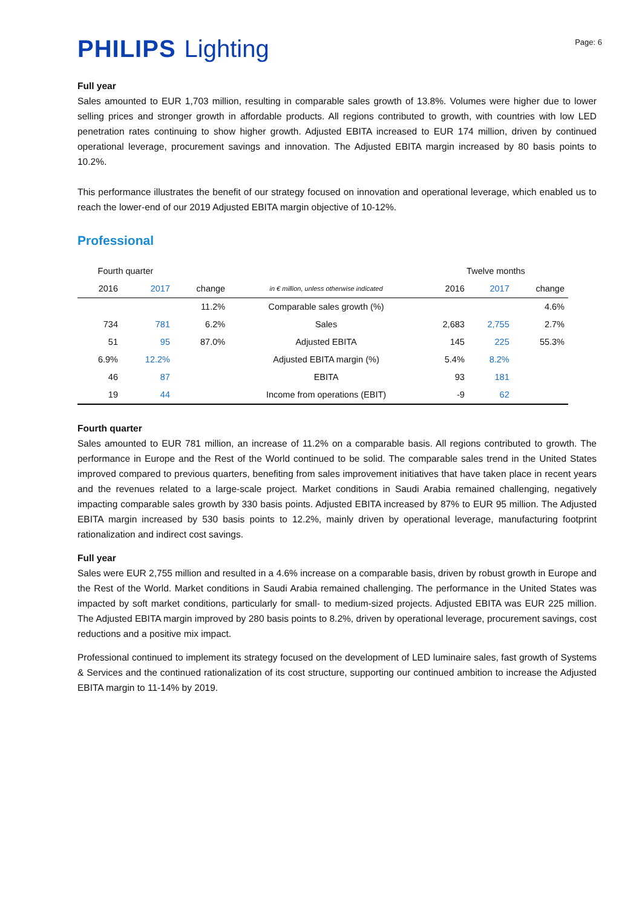PHILIPS Lighting
Page: 6
Full year
Sales amounted to EUR 1,703 million, resulting in comparable sales growth of 13.8%. Volumes were higher due to lower selling prices and stronger growth in affordable products. All regions contributed to growth, with countries with low LED penetration rates continuing to show higher growth. Adjusted EBITA increased to EUR 174 million, driven by continued operational leverage, procurement savings and innovation. The Adjusted EBITA margin increased by 80 basis points to 10.2%.
This performance illustrates the benefit of our strategy focused on innovation and operational leverage, which enabled us to reach the lower-end of our 2019 Adjusted EBITA margin objective of 10-12%.
Professional
| Fourth quarter | | | | Twelve months | | |
| --- | --- | --- | --- | --- | --- | --- |
| 2016 | 2017 | change | in € million, unless otherwise indicated | 2016 | 2017 | change |
| | | 11.2% | Comparable sales growth (%) | | | 4.6% |
| 734 | 781 | 6.2% | Sales | 2,683 | 2,755 | 2.7% |
| 51 | 95 | 87.0% | Adjusted EBITA | 145 | 225 | 55.3% |
| 6.9% | 12.2% | | Adjusted EBITA margin (%) | 5.4% | 8.2% | |
| 46 | 87 | | EBITA | 93 | 181 | |
| 19 | 44 | | Income from operations (EBIT) | -9 | 62 | |
Fourth quarter
Sales amounted to EUR 781 million, an increase of 11.2% on a comparable basis. All regions contributed to growth. The performance in Europe and the Rest of the World continued to be solid. The comparable sales trend in the United States improved compared to previous quarters, benefiting from sales improvement initiatives that have taken place in recent years and the revenues related to a large-scale project. Market conditions in Saudi Arabia remained challenging, negatively impacting comparable sales growth by 330 basis points. Adjusted EBITA increased by 87% to EUR 95 million. The Adjusted EBITA margin increased by 530 basis points to 12.2%, mainly driven by operational leverage, manufacturing footprint rationalization and indirect cost savings.
Full year
Sales were EUR 2,755 million and resulted in a 4.6% increase on a comparable basis, driven by robust growth in Europe and the Rest of the World. Market conditions in Saudi Arabia remained challenging. The performance in the United States was impacted by soft market conditions, particularly for small- to medium-sized projects. Adjusted EBITA was EUR 225 million. The Adjusted EBITA margin improved by 280 basis points to 8.2%, driven by operational leverage, procurement savings, cost reductions and a positive mix impact.
Professional continued to implement its strategy focused on the development of LED luminaire sales, fast growth of Systems & Services and the continued rationalization of its cost structure, supporting our continued ambition to increase the Adjusted EBITA margin to 11-14% by 2019.